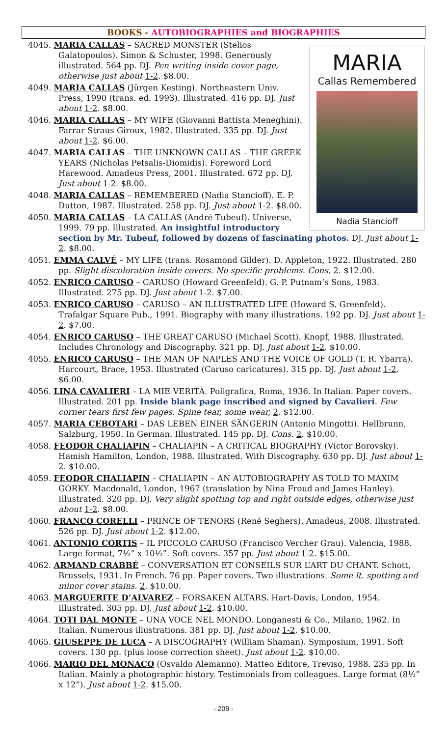BOOKS - AUTOBIOGRAPHIES and BIOGRAPHIES
MARIA
Callas Remembered
Nadia Stancioff
4045. MARIA CALLAS – SACRED MONSTER (Stelios Galatopoulos). Simon & Schuster, 1998. Generously illustrated. 564 pp. DJ. Pen writing inside cover page, otherwise just about 1-2. $8.00.
4049. MARIA CALLAS (Jürgen Kesting). Northeastern Univ. Press, 1990 (trans. ed. 1993). Illustrated. 416 pp. DJ. Just about 1-2. $8.00.
4046. MARIA CALLAS – MY WIFE (Giovanni Battista Meneghini). Farrar Straus Giroux, 1982. Illustrated. 335 pp. DJ. Just about 1-2. $6.00.
4047. MARIA CALLAS – THE UNKNOWN CALLAS – THE GREEK YEARS (Nicholas Petsalis-Diomidis). Foreword Lord Harewood. Amadeus Press, 2001. Illustrated. 672 pp. DJ. Just about 1-2. $8.00.
4048. MARIA CALLAS – REMEMBERED (Nadia Stancioff). E. P. Dutton, 1987. Illustrated. 258 pp. DJ. Just about 1-2. $8.00.
4050. MARIA CALLAS – LA CALLAS (André Tubeuf). Universe, 1999. 79 pp. Illustrated. An insightful introductory section by Mr. Tubeuf, followed by dozens of fascinating photos. DJ. Just about 1-2. $8.00.
4051. EMMA CALVÉ – MY LIFE (trans. Rosamond Gilder). D. Appleton, 1922. Illustrated. 280 pp. Slight discoloration inside covers. No specific problems. Cons. 2. $12.00.
4052. ENRICO CARUSO – CARUSO (Howard Greenfeld). G. P. Putnam’s Sons, 1983. Illustrated. 275 pp. DJ. Just about 1-2. $7.00.
4053. ENRICO CARUSO – CARUSO – AN ILLUSTRATED LIFE (Howard S. Greenfeld). Trafalgar Square Pub., 1991. Biography with many illustrations. 192 pp. DJ. Just about 1-2. $7.00.
4054. ENRICO CARUSO – THE GREAT CARUSO (Michael Scott). Knopf, 1988. Illustrated. Includes Chronology and Discography. 321 pp. DJ. Just about 1-2. $10.00.
4055. ENRICO CARUSO – THE MAN OF NAPLES AND THE VOICE OF GOLD (T. R. Ybarra). Harcourt, Brace, 1953. Illustrated (Caruso caricatures). 315 pp. DJ. Just about 1-2. $6.00.
4056. LINA CAVALIERI – LA MIE VERITÀ. Poligrafica, Roma, 1936. In Italian. Paper covers. Illustrated. 201 pp. Inside blank page inscribed and signed by Cavalieri. Few corner tears first few pages. Spine tear, some wear, 2. $12.00.
4057. MARIA CEBOTARI – DAS LEBEN EINER SÄNGERIN (Antonio Mingotti). Hellbrunn, Salzburg, 1950. In German. Illustrated. 145 pp. DJ. Cons. 2. $10.00.
4058. FEODOR CHALIAPIN – CHALIAPIN – A CRITICAL BIOGRAPHY (Victor Borovsky). Hamish Hamilton, London, 1988. Illustrated. With Discography. 630 pp. DJ. Just about 1-2. $10.00.
4059. FEODOR CHALIAPIN – CHALIAPIN – AN AUTOBIOGRAPHY AS TOLD TO MAXIM GORKY. Macdonald, London, 1967 (translation by Nina Froud and James Hanley). Illustrated. 320 pp. DJ. Very slight spotting top and right outside edges, otherwise just about 1-2. $8.00.
4060. FRANCO CORELLI – PRINCE OF TENORS (René Seghers). Amadeus, 2008. Illustrated. 526 pp. DJ. Just about 1-2. $12.00.
4061. ANTONIO CORTIS – IL PICCOLO CARUSO (Francisco Vercher Grau). Valencia, 1988. Large format, 7½” x 10½”. Soft covers. 357 pp. Just about 1-2. $15.00.
4062. ARMAND CRABBÉ – CONVERSATION ET CONSEILS SUR L’ART DU CHANT. Schott, Brussels, 1931. In French. 76 pp. Paper covers. Two illustrations. Some lt. spotting and minor cover stains. 2. $10.00.
4063. MARGUERITE D’ALVAREZ – FORSAKEN ALTARS. Hart-Davis, London, 1954. Illustrated. 305 pp. DJ. Just about 1-2. $10.00.
4064. TOTI DAL MONTE – UNA VOCE NEL MONDO. Longanesti & Co., Milano, 1962. In Italian. Numerous illustrations. 381 pp. DJ. Just about 1-2. $10.00.
4065. GIUSEPPE DE LUCA – A DISCOGRAPHY (William Shaman). Symposium, 1991. Soft covers. 130 pp. (plus loose correction sheet). Just about 1-2. $10.00.
4066. MARIO DEL MONACO (Osvaldo Alemanno). Matteo Editore, Treviso, 1988. 235 pp. In Italian. Mainly a photographic history. Testimonials from colleagues. Large format (8½” x 12”). Just about 1-2. $15.00.
- 209 -